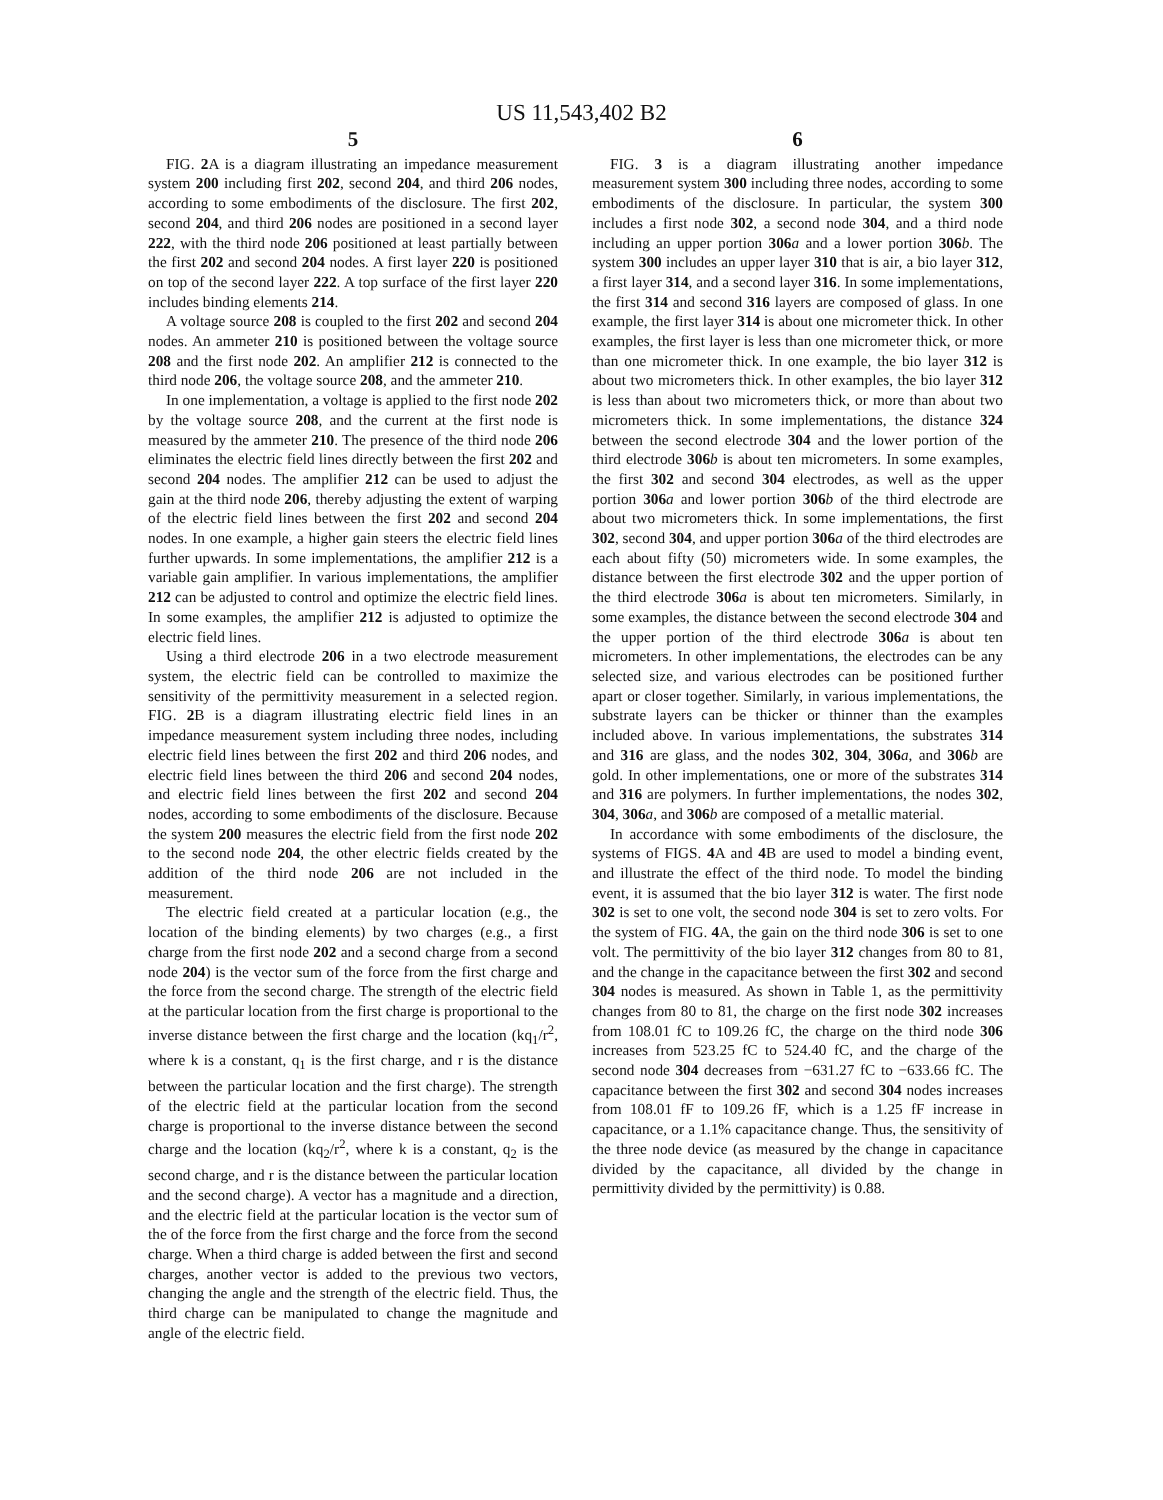US 11,543,402 B2
5
FIG. 2 A is a diagram illustrating an impedance measurement system 200 including first 202, second 204, and third 206 nodes, according to some embodiments of the disclosure. The first 202, second 204, and third 206 nodes are positioned in a second layer 222, with the third node 206 positioned at least partially between the first 202 and second 204 nodes. A first layer 220 is positioned on top of the second layer 222. A top surface of the first layer 220 includes binding elements 214.
A voltage source 208 is coupled to the first 202 and second 204 nodes. An ammeter 210 is positioned between the voltage source 208 and the first node 202. An amplifier 212 is connected to the third node 206, the voltage source 208, and the ammeter 210.
In one implementation, a voltage is applied to the first node 202 by the voltage source 208, and the current at the first node is measured by the ammeter 210. The presence of the third node 206 eliminates the electric field lines directly between the first 202 and second 204 nodes. The amplifier 212 can be used to adjust the gain at the third node 206, thereby adjusting the extent of warping of the electric field lines between the first 202 and second 204 nodes. In one example, a higher gain steers the electric field lines further upwards. In some implementations, the amplifier 212 is a variable gain amplifier. In various implementations, the amplifier 212 can be adjusted to control and optimize the electric field lines. In some examples, the amplifier 212 is adjusted to optimize the electric field lines.
Using a third electrode 206 in a two electrode measurement system, the electric field can be controlled to maximize the sensitivity of the permittivity measurement in a selected region. FIG. 2 B is a diagram illustrating electric field lines in an impedance measurement system including three nodes, including electric field lines between the first 202 and third 206 nodes, and electric field lines between the third 206 and second 204 nodes, and electric field lines between the first 202 and second 204 nodes, according to some embodiments of the disclosure. Because the system 200 measures the electric field from the first node 202 to the second node 204, the other electric fields created by the addition of the third node 206 are not included in the measurement.
The electric field created at a particular location (e.g., the location of the binding elements) by two charges (e.g., a first charge from the first node 202 and a second charge from a second node 204) is the vector sum of the force from the first charge and the force from the second charge. The strength of the electric field at the particular location from the first charge is proportional to the inverse distance between the first charge and the location (kq<sub>1</sub>/r<sup>2</sup>, where k is a constant, q<sub>1</sub> is the first charge, and r is the distance between the particular location and the first charge). The strength of the electric field at the particular location from the second charge is proportional to the inverse distance between the second charge and the location (kq<sub>2</sub>/r<sup>2</sup>, where k is a constant, q<sub>2</sub> is the second charge, and r is the distance between the particular location and the second charge). A vector has a magnitude and a direction, and the electric field at the particular location is the vector sum of the of the force from the first charge and the force from the second charge. When a third charge is added between the first and second charges, another vector is added to the previous two vectors, changing the angle and the strength of the electric field. Thus, the third charge can be manipulated to change the magnitude and angle of the electric field.
6
FIG. 3 is a diagram illustrating another impedance measurement system 300 including three nodes, according to some embodiments of the disclosure. In particular, the system 300 includes a first node 302, a second node 304, and a third node including an upper portion 306 a and a lower portion 306 b. The system 300 includes an upper layer 310 that is air, a bio layer 312, a first layer 314, and a second layer 316. In some implementations, the first 314 and second 316 layers are composed of glass. In one example, the first layer 314 is about one micrometer thick. In other examples, the first layer is less than one micrometer thick, or more than one micrometer thick. In one example, the bio layer 312 is about two micrometers thick. In other examples, the bio layer 312 is less than about two micrometers thick, or more than about two micrometers thick. In some implementations, the distance 324 between the second electrode 304 and the lower portion of the third electrode 306 b is about ten micrometers. In some examples, the first 302 and second 304 electrodes, as well as the upper portion 306 a and lower portion 306 b of the third electrode are about two micrometers thick. In some implementations, the first 302, second 304, and upper portion 306 a of the third electrodes are each about fifty (50) micrometers wide. In some examples, the distance between the first electrode 302 and the upper portion of the third electrode 306 a is about ten micrometers. Similarly, in some examples, the distance between the second electrode 304 and the upper portion of the third electrode 306 a is about ten micrometers. In other implementations, the electrodes can be any selected size, and various electrodes can be positioned further apart or closer together. Similarly, in various implementations, the substrate layers can be thicker or thinner than the examples included above. In various implementations, the substrates 314 and 316 are glass, and the nodes 302, 304, 306 a, and 306 b are gold. In other implementations, one or more of the substrates 314 and 316 are polymers. In further implementations, the nodes 302, 304, 306 a, and 306 b are composed of a metallic material.
In accordance with some embodiments of the disclosure, the systems of FIGS. 4 A and 4 B are used to model a binding event, and illustrate the effect of the third node. To model the binding event, it is assumed that the bio layer 312 is water. The first node 302 is set to one volt, the second node 304 is set to zero volts. For the system of FIG. 4 A, the gain on the third node 306 is set to one volt. The permittivity of the bio layer 312 changes from 80 to 81, and the change in the capacitance between the first 302 and second 304 nodes is measured. As shown in Table 1, as the permittivity changes from 80 to 81, the charge on the first node 302 increases from 108.01 fC to 109.26 fC, the charge on the third node 306 increases from 523.25 fC to 524.40 fC, and the charge of the second node 304 decreases from −631.27 fC to −633.66 fC. The capacitance between the first 302 and second 304 nodes increases from 108.01 fF to 109.26 fF, which is a 1.25 fF increase in capacitance, or a 1.1% capacitance change. Thus, the sensitivity of the three node device (as measured by the change in capacitance divided by the capacitance, all divided by the change in permittivity divided by the permittivity) is 0.88.